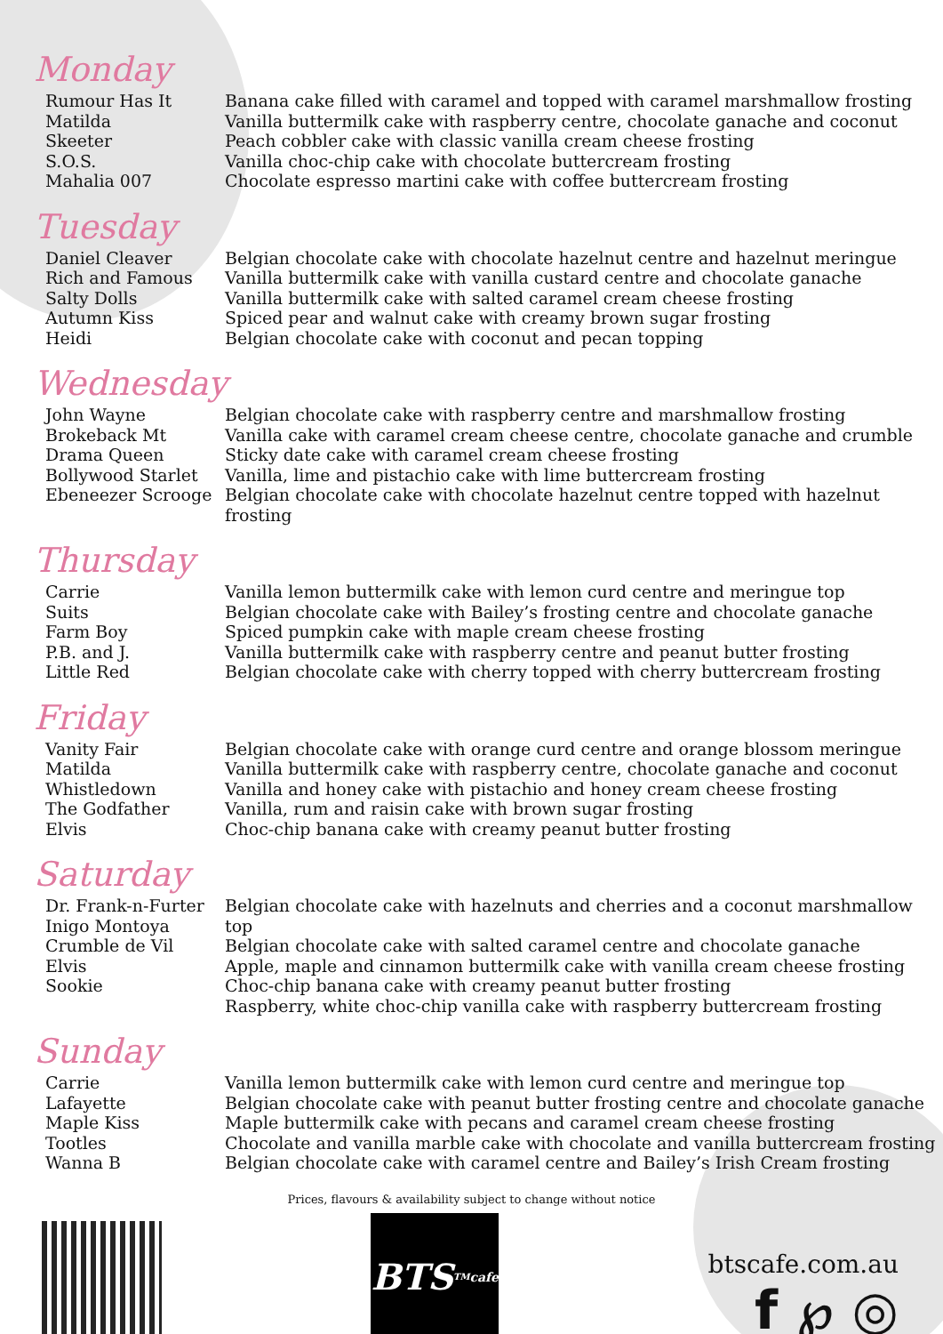Monday
Rumour Has It
Matilda
Skeeter
S.O.S.
Mahalia 007
Banana cake filled with caramel and topped with caramel marshmallow frosting
Vanilla buttermilk cake with raspberry centre, chocolate ganache and coconut
Peach cobbler cake with classic vanilla cream cheese frosting
Vanilla choc-chip cake with chocolate buttercream frosting
Chocolate espresso martini cake with coffee buttercream frosting
Tuesday
Daniel Cleaver
Rich and Famous
Salty Dolls
Autumn Kiss
Heidi
Belgian chocolate cake with chocolate hazelnut centre and hazelnut meringue
Vanilla buttermilk cake with vanilla custard centre and chocolate ganache
Vanilla buttermilk cake with salted caramel cream cheese frosting
Spiced pear and walnut cake with creamy brown sugar frosting
Belgian chocolate cake with coconut and pecan topping
Wednesday
John Wayne
Brokeback Mt
Drama Queen
Bollywood Starlet
Ebeneezer Scrooge
Belgian chocolate cake with raspberry centre and marshmallow frosting
Vanilla cake with caramel cream cheese centre, chocolate ganache and crumble
Sticky date cake with caramel cream cheese frosting
Vanilla, lime and pistachio cake with lime buttercream frosting
Belgian chocolate cake with chocolate hazelnut centre topped with hazelnut frosting
Thursday
Carrie
Suits
Farm Boy
P.B. and J.
Little Red
Vanilla lemon buttermilk cake with lemon curd centre and meringue top
Belgian chocolate cake with Bailey’s frosting centre and chocolate ganache
Spiced pumpkin cake with maple cream cheese frosting
Vanilla buttermilk cake with raspberry centre and peanut butter frosting
Belgian chocolate cake with cherry topped with cherry buttercream frosting
Friday
Vanity Fair
Matilda
Whistledown
The Godfather
Elvis
Belgian chocolate cake with orange curd centre and orange blossom meringue
Vanilla buttermilk cake with raspberry centre, chocolate ganache and coconut
Vanilla and honey cake with pistachio and honey cream cheese frosting
Vanilla, rum and raisin cake with brown sugar frosting
Choc-chip banana cake with creamy peanut butter frosting
Saturday
Dr. Frank-n-Furter
Inigo Montoya
Crumble de Vil
Elvis
Sookie
Belgian chocolate cake with hazelnuts and cherries and a coconut marshmallow top
Belgian chocolate cake with salted caramel centre and chocolate ganache
Apple, maple and cinnamon buttermilk cake with vanilla cream cheese frosting
Choc-chip banana cake with creamy peanut butter frosting
Raspberry, white choc-chip vanilla cake with raspberry buttercream frosting
Sunday
Carrie
Lafayette
Maple Kiss
Tootles
Wanna B
Vanilla lemon buttermilk cake with lemon curd centre and meringue top
Belgian chocolate cake with peanut butter frosting centre and chocolate ganache
Maple buttermilk cake with pecans and caramel cream cheese frosting
Chocolate and vanilla marble cake with chocolate and vanilla buttercream frosting
Belgian chocolate cake with caramel centre and Bailey’s Irish Cream frosting
Prices, flavours & availability subject to change without notice
BTS<sup>TM</sup> cafe
btscafe.com.au
f ℘ ◎